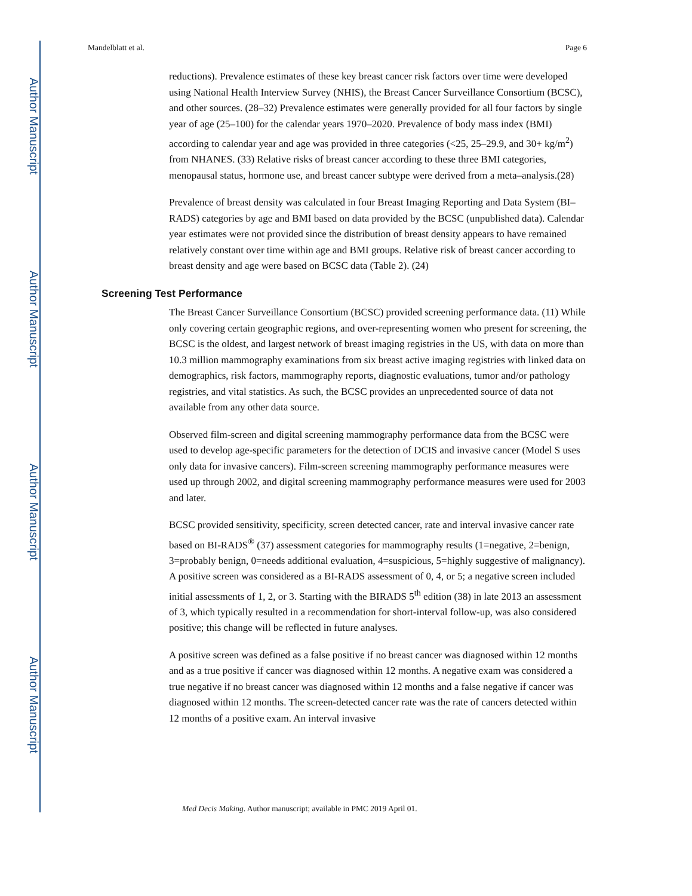Author Manuscript
Author Manuscript
Author Manuscript
Author Manuscript
Mandelblatt et al. Page 6
reductions). Prevalence estimates of these key breast cancer risk factors over time were developed using National Health Interview Survey (NHIS), the Breast Cancer Surveillance Consortium (BCSC), and other sources. (28–32) Prevalence estimates were generally provided for all four factors by single year of age (25–100) for the calendar years 1970–2020. Prevalence of body mass index (BMI) according to calendar year and age was provided in three categories (<25, 25–29.9, and 30+ kg/m<sup>2</sup>) from NHANES. (33) Relative risks of breast cancer according to these three BMI categories, menopausal status, hormone use, and breast cancer subtype were derived from a meta–analysis.(28)
Prevalence of breast density was calculated in four Breast Imaging Reporting and Data System (BI–RADS) categories by age and BMI based on data provided by the BCSC (unpublished data). Calendar year estimates were not provided since the distribution of breast density appears to have remained relatively constant over time within age and BMI groups. Relative risk of breast cancer according to breast density and age were based on BCSC data (Table 2). (24)
Screening Test Performance
The Breast Cancer Surveillance Consortium (BCSC) provided screening performance data. (11) While only covering certain geographic regions, and over-representing women who present for screening, the BCSC is the oldest, and largest network of breast imaging registries in the US, with data on more than 10.3 million mammography examinations from six breast active imaging registries with linked data on demographics, risk factors, mammography reports, diagnostic evaluations, tumor and/or pathology registries, and vital statistics. As such, the BCSC provides an unprecedented source of data not available from any other data source.
Observed film-screen and digital screening mammography performance data from the BCSC were used to develop age-specific parameters for the detection of DCIS and invasive cancer (Model S uses only data for invasive cancers). Film-screen screening mammography performance measures were used up through 2002, and digital screening mammography performance measures were used for 2003 and later.
BCSC provided sensitivity, specificity, screen detected cancer, rate and interval invasive cancer rate based on BI-RADS<sup>®</sup> (37) assessment categories for mammography results (1=negative, 2=benign, 3=probably benign, 0=needs additional evaluation, 4=suspicious, 5=highly suggestive of malignancy). A positive screen was considered as a BI-RADS assessment of 0, 4, or 5; a negative screen included initial assessments of 1, 2, or 3. Starting with the BIRADS 5<sup>th</sup> edition (38) in late 2013 an assessment of 3, which typically resulted in a recommendation for short-interval follow-up, was also considered positive; this change will be reflected in future analyses.
A positive screen was defined as a false positive if no breast cancer was diagnosed within 12 months and as a true positive if cancer was diagnosed within 12 months. A negative exam was considered a true negative if no breast cancer was diagnosed within 12 months and a false negative if cancer was diagnosed within 12 months. The screen-detected cancer rate was the rate of cancers detected within 12 months of a positive exam. An interval invasive
Med Decis Making. Author manuscript; available in PMC 2019 April 01.